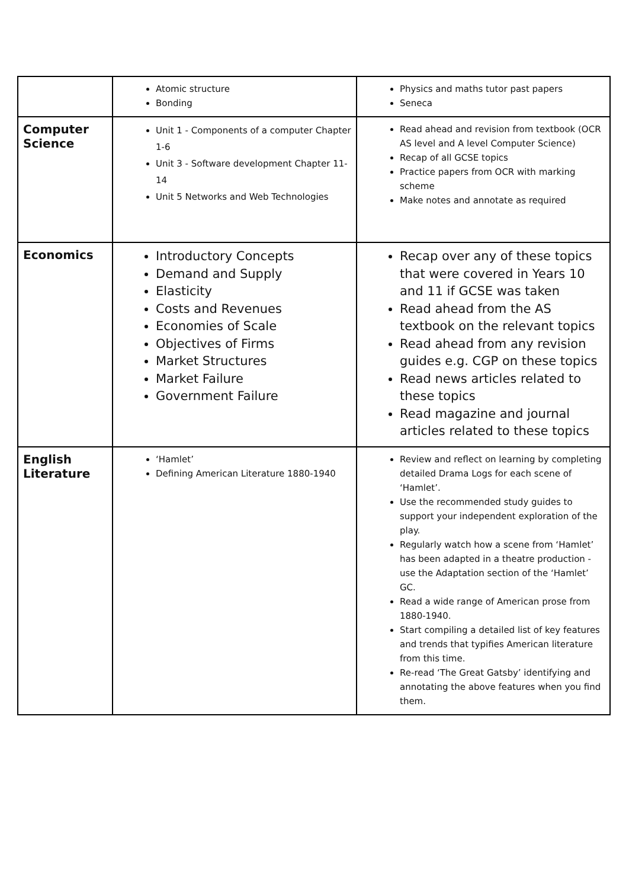| | Atomic structure Bonding | Physics and maths tutor past papers Seneca |
| Computer Science | Unit 1 - Components of a computer Chapter 1-6 Unit 3 - Software development Chapter 11-14 Unit 5 Networks and Web Technologies | Read ahead and revision from textbook (OCR AS level and A level Computer Science) Recap of all GCSE topics Practice papers from OCR with marking scheme Make notes and annotate as required |
| Economics | Introductory Concepts Demand and Supply Elasticity Costs and Revenues Economies of Scale Objectives of Firms Market Structures Market Failure Government Failure | Recap over any of these topics that were covered in Years 10 and 11 if GCSE was taken Read ahead from the AS textbook on the relevant topics Read ahead from any revision guides e.g. CGP on these topics Read news articles related to these topics Read magazine and journal articles related to these topics |
| English Literature | ‘Hamlet’ Defining American Literature 1880-1940 | Review and reflect on learning by completing detailed Drama Logs for each scene of ‘Hamlet’. Use the recommended study guides to support your independent exploration of the play. Regularly watch how a scene from ‘Hamlet’ has been adapted in a theatre production - use the Adaptation section of the ‘Hamlet’ GC. Read a wide range of American prose from 1880-1940. Start compiling a detailed list of key features and trends that typifies American literature from this time. Re-read ‘The Great Gatsby’ identifying and annotating the above features when you find them. |